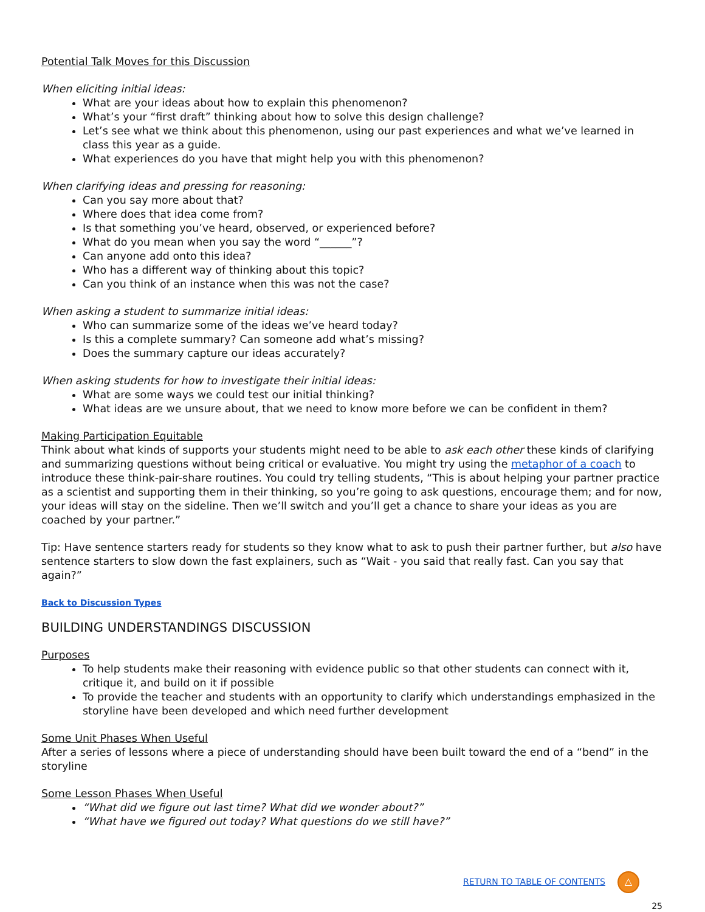Potential Talk Moves for this Discussion
When eliciting initial ideas:
What are your ideas about how to explain this phenomenon?
What’s your “first draft” thinking about how to solve this design challenge?
Let’s see what we think about this phenomenon, using our past experiences and what we’ve learned in class this year as a guide.
What experiences do you have that might help you with this phenomenon?
When clarifying ideas and pressing for reasoning:
Can you say more about that?
Where does that idea come from?
Is that something you’ve heard, observed, or experienced before?
What do you mean when you say the word “______”?
Can anyone add onto this idea?
Who has a different way of thinking about this topic?
Can you think of an instance when this was not the case?
When asking a student to summarize initial ideas:
Who can summarize some of the ideas we’ve heard today?
Is this a complete summary? Can someone add what’s missing?
Does the summary capture our ideas accurately?
When asking students for how to investigate their initial ideas:
What are some ways we could test our initial thinking?
What ideas are we unsure about, that we need to know more before we can be confident in them?
Making Participation Equitable
Think about what kinds of supports your students might need to be able to ask each other these kinds of clarifying and summarizing questions without being critical or evaluative. You might try using the metaphor of a coach to introduce these think-pair-share routines. You could try telling students, “This is about helping your partner practice as a scientist and supporting them in their thinking, so you’re going to ask questions, encourage them; and for now, your ideas will stay on the sideline. Then we’ll switch and you’ll get a chance to share your ideas as you are coached by your partner.”
Tip: Have sentence starters ready for students so they know what to ask to push their partner further, but also have sentence starters to slow down the fast explainers, such as “Wait - you said that really fast. Can you say that again?”
Back to Discussion Types
BUILDING UNDERSTANDINGS DISCUSSION
Purposes
To help students make their reasoning with evidence public so that other students can connect with it, critique it, and build on it if possible
To provide the teacher and students with an opportunity to clarify which understandings emphasized in the storyline have been developed and which need further development
Some Unit Phases When Useful
After a series of lessons where a piece of understanding should have been built toward the end of a “bend” in the storyline
Some Lesson Phases When Useful
“What did we figure out last time? What did we wonder about?”
“What have we figured out today? What questions do we still have?”
RETURN TO TABLE OF CONTENTS △
25